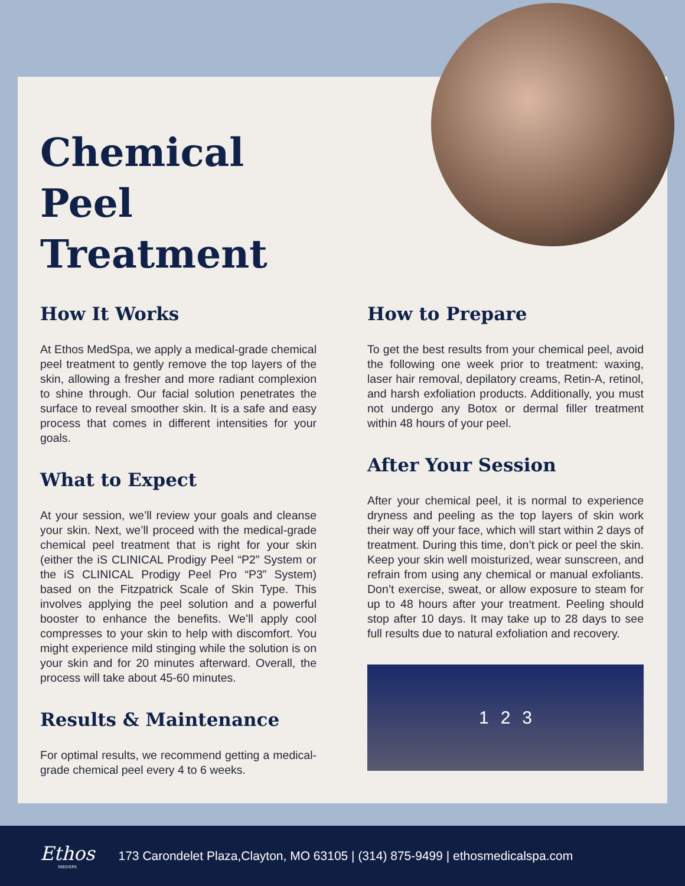Chemical Peel Treatment
How It Works
At Ethos MedSpa, we apply a medical-grade chemical peel treatment to gently remove the top layers of the skin, allowing a fresher and more radiant complexion to shine through. Our facial solution penetrates the surface to reveal smoother skin. It is a safe and easy process that comes in different intensities for your goals.
What to Expect
At your session, we’ll review your goals and cleanse your skin. Next, we’ll proceed with the medical-grade chemical peel treatment that is right for your skin (either the iS CLINICAL Prodigy Peel “P2” System or the iS CLINICAL Prodigy Peel Pro “P3” System) based on the Fitzpatrick Scale of Skin Type. This involves applying the peel solution and a powerful booster to enhance the benefits. We’ll apply cool compresses to your skin to help with discomfort. You might experience mild stinging while the solution is on your skin and for 20 minutes afterward. Overall, the process will take about 45-60 minutes.
Results & Maintenance
For optimal results, we recommend getting a medical-grade chemical peel every 4 to 6 weeks.
How to Prepare
To get the best results from your chemical peel, avoid the following one week prior to treatment: waxing, laser hair removal, depilatory creams, Retin-A, retinol, and harsh exfoliation products. Additionally, you must not undergo any Botox or dermal filler treatment within 48 hours of your peel.
After Your Session
After your chemical peel, it is normal to experience dryness and peeling as the top layers of skin work their way off your face, which will start within 2 days of treatment. During this time, don’t pick or peel the skin. Keep your skin well moisturized, wear sunscreen, and refrain from using any chemical or manual exfoliants. Don’t exercise, sweat, or allow exposure to steam for up to 48 hours after your treatment. Peeling should stop after 10 days. It may take up to 28 days to see full results due to natural exfoliation and recovery.
1 2 3
Ethos
MEDSPA
173 Carondelet Plaza,Clayton, MO 63105 | (314) 875-9499 | ethosmedicalspa.com